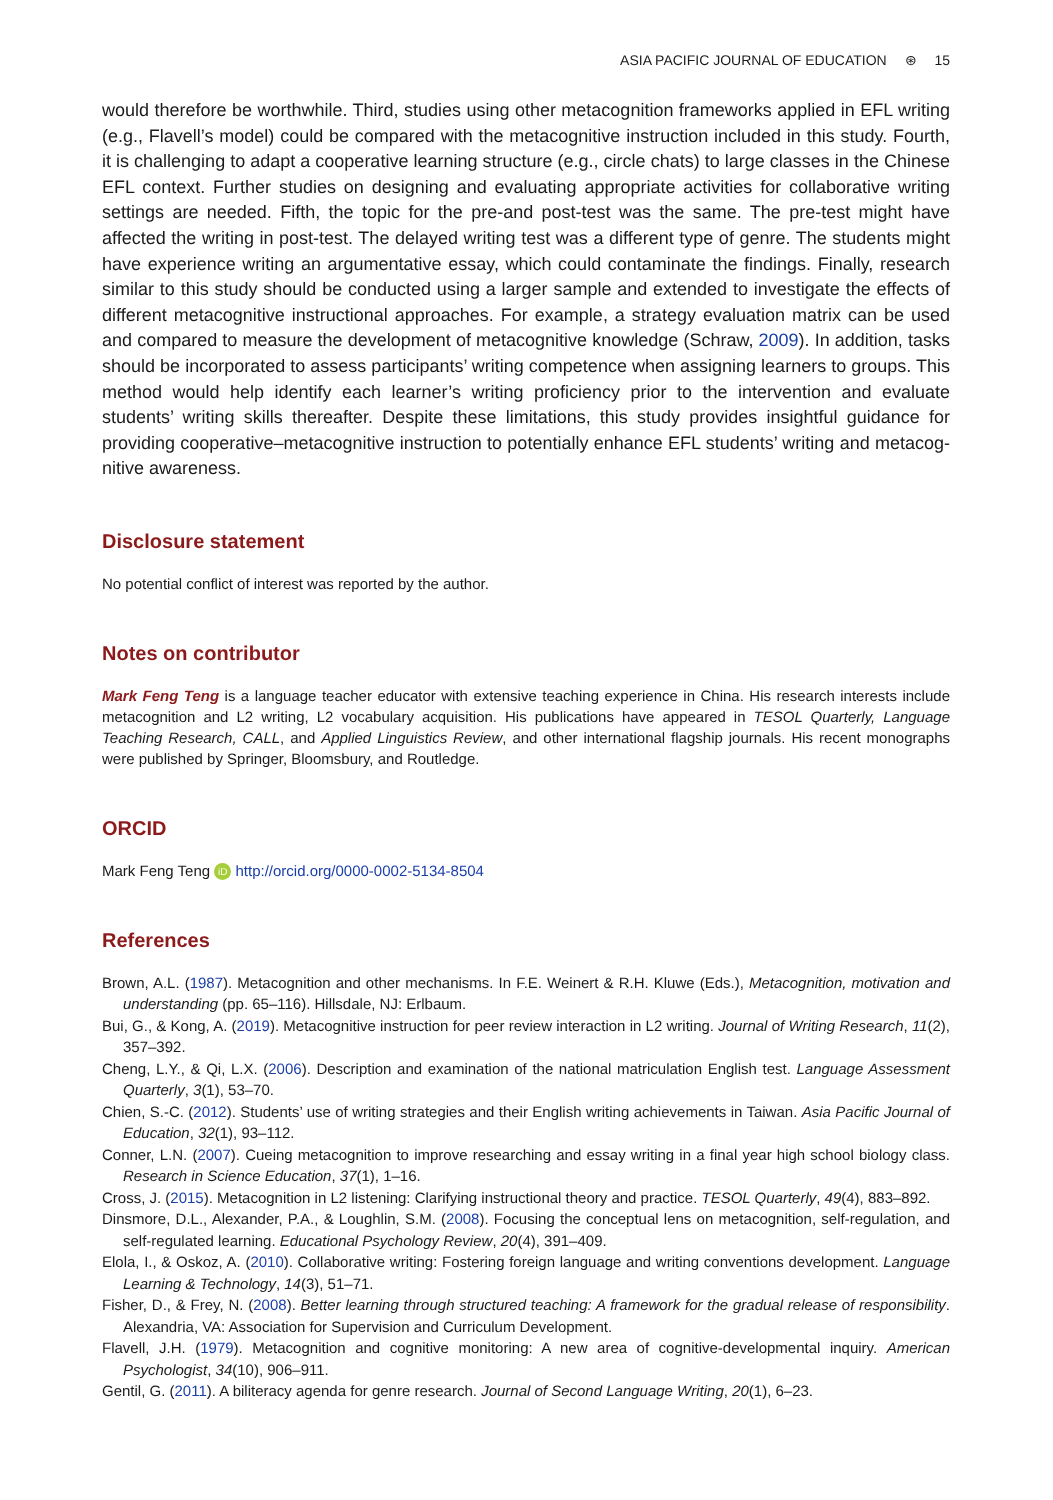ASIA PACIFIC JOURNAL OF EDUCATION ⊛ 15
would therefore be worthwhile. Third, studies using other metacognition frameworks applied in EFL writing (e.g., Flavell’s model) could be compared with the metacognitive instruction included in this study. Fourth, it is challenging to adapt a cooperative learning structure (e.g., circle chats) to large classes in the Chinese EFL context. Further studies on designing and evaluating appropriate activities for collaborative writing settings are needed. Fifth, the topic for the pre-and post-test was the same. The pre-test might have affected the writing in post-test. The delayed writing test was a different type of genre. The students might have experience writing an argumentative essay, which could contaminate the findings. Finally, research similar to this study should be conducted using a larger sample and extended to investigate the effects of different metacognitive instructional approaches. For example, a strategy evaluation matrix can be used and compared to measure the development of metacognitive knowledge (Schraw, 2009). In addition, tasks should be incorporated to assess participants’ writing competence when assigning learners to groups. This method would help identify each learner’s writing proficiency prior to the intervention and evaluate students’ writing skills thereafter. Despite these limitations, this study provides insightful guidance for providing cooperative–metacognitive instruction to potentially enhance EFL students’ writing and metacog­nitive awareness.
Disclosure statement
No potential conflict of interest was reported by the author.
Notes on contributor
Mark Feng Teng is a language teacher educator with extensive teaching experience in China. His research interests include metacognition and L2 writing, L2 vocabulary acquisition. His publications have appeared in TESOL Quarterly, Language Teaching Research, CALL, and Applied Linguistics Review, and other international flagship journals. His recent monographs were published by Springer, Bloomsbury, and Routledge.
ORCID
Mark Feng Teng iD http://orcid.org/0000-0002-5134-8504
References
Brown, A.L. (1987). Metacognition and other mechanisms. In F.E. Weinert & R.H. Kluwe (Eds.), Metacognition, motivation and understanding (pp. 65–116). Hillsdale, NJ: Erlbaum.
Bui, G., & Kong, A. (2019). Metacognitive instruction for peer review interaction in L2 writing. Journal of Writing Research, 11(2), 357–392.
Cheng, L.Y., & Qi, L.X. (2006). Description and examination of the national matriculation English test. Language Assessment Quarterly, 3(1), 53–70.
Chien, S.-C. (2012). Students’ use of writing strategies and their English writing achievements in Taiwan. Asia Pacific Journal of Education, 32(1), 93–112.
Conner, L.N. (2007). Cueing metacognition to improve researching and essay writing in a final year high school biology class. Research in Science Education, 37(1), 1–16.
Cross, J. (2015). Metacognition in L2 listening: Clarifying instructional theory and practice. TESOL Quarterly, 49(4), 883–892.
Dinsmore, D.L., Alexander, P.A., & Loughlin, S.M. (2008). Focusing the conceptual lens on metacognition, self-regulation, and self-regulated learning. Educational Psychology Review, 20(4), 391–409.
Elola, I., & Oskoz, A. (2010). Collaborative writing: Fostering foreign language and writing conventions development. Language Learning & Technology, 14(3), 51–71.
Fisher, D., & Frey, N. (2008). Better learning through structured teaching: A framework for the gradual release of responsibility. Alexandria, VA: Association for Supervision and Curriculum Development.
Flavell, J.H. (1979). Metacognition and cognitive monitoring: A new area of cognitive-developmental inquiry. American Psychologist, 34(10), 906–911.
Gentil, G. (2011). A biliteracy agenda for genre research. Journal of Second Language Writing, 20(1), 6–23.